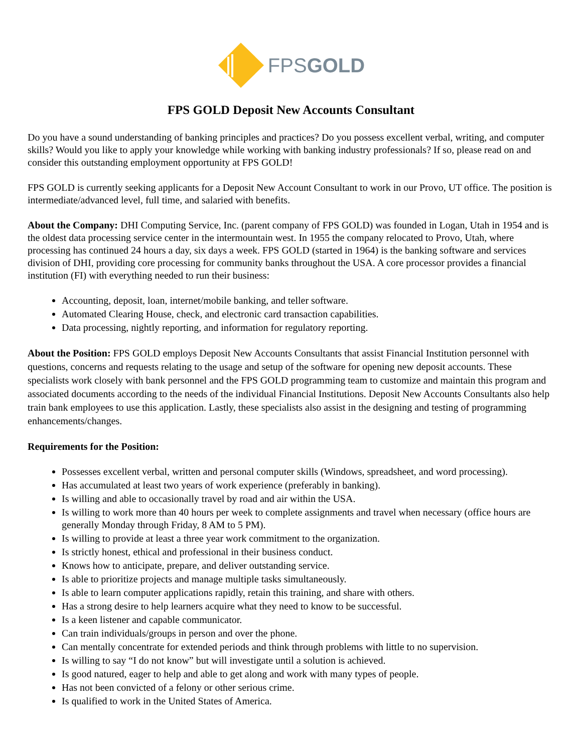FPSGOLD
FPS GOLD Deposit New Accounts Consultant
Do you have a sound understanding of banking principles and practices? Do you possess excellent verbal, writing, and computer skills? Would you like to apply your knowledge while working with banking industry professionals? If so, please read on and consider this outstanding employment opportunity at FPS GOLD!
FPS GOLD is currently seeking applicants for a Deposit New Account Consultant to work in our Provo, UT office. The position is intermediate/advanced level, full time, and salaried with benefits.
About the Company: DHI Computing Service, Inc. (parent company of FPS GOLD) was founded in Logan, Utah in 1954 and is the oldest data processing service center in the intermountain west. In 1955 the company relocated to Provo, Utah, where processing has continued 24 hours a day, six days a week. FPS GOLD (started in 1964) is the banking software and services division of DHI, providing core processing for community banks throughout the USA. A core processor provides a financial institution (FI) with everything needed to run their business:
Accounting, deposit, loan, internet/mobile banking, and teller software.
Automated Clearing House, check, and electronic card transaction capabilities.
Data processing, nightly reporting, and information for regulatory reporting.
About the Position: FPS GOLD employs Deposit New Accounts Consultants that assist Financial Institution personnel with questions, concerns and requests relating to the usage and setup of the software for opening new deposit accounts. These specialists work closely with bank personnel and the FPS GOLD programming team to customize and maintain this program and associated documents according to the needs of the individual Financial Institutions. Deposit New Accounts Consultants also help train bank employees to use this application. Lastly, these specialists also assist in the designing and testing of programming enhancements/changes.
Requirements for the Position:
Possesses excellent verbal, written and personal computer skills (Windows, spreadsheet, and word processing).
Has accumulated at least two years of work experience (preferably in banking).
Is willing and able to occasionally travel by road and air within the USA.
Is willing to work more than 40 hours per week to complete assignments and travel when necessary (office hours are generally Monday through Friday, 8 AM to 5 PM).
Is willing to provide at least a three year work commitment to the organization.
Is strictly honest, ethical and professional in their business conduct.
Knows how to anticipate, prepare, and deliver outstanding service.
Is able to prioritize projects and manage multiple tasks simultaneously.
Is able to learn computer applications rapidly, retain this training, and share with others.
Has a strong desire to help learners acquire what they need to know to be successful.
Is a keen listener and capable communicator.
Can train individuals/groups in person and over the phone.
Can mentally concentrate for extended periods and think through problems with little to no supervision.
Is willing to say “I do not know” but will investigate until a solution is achieved.
Is good natured, eager to help and able to get along and work with many types of people.
Has not been convicted of a felony or other serious crime.
Is qualified to work in the United States of America.